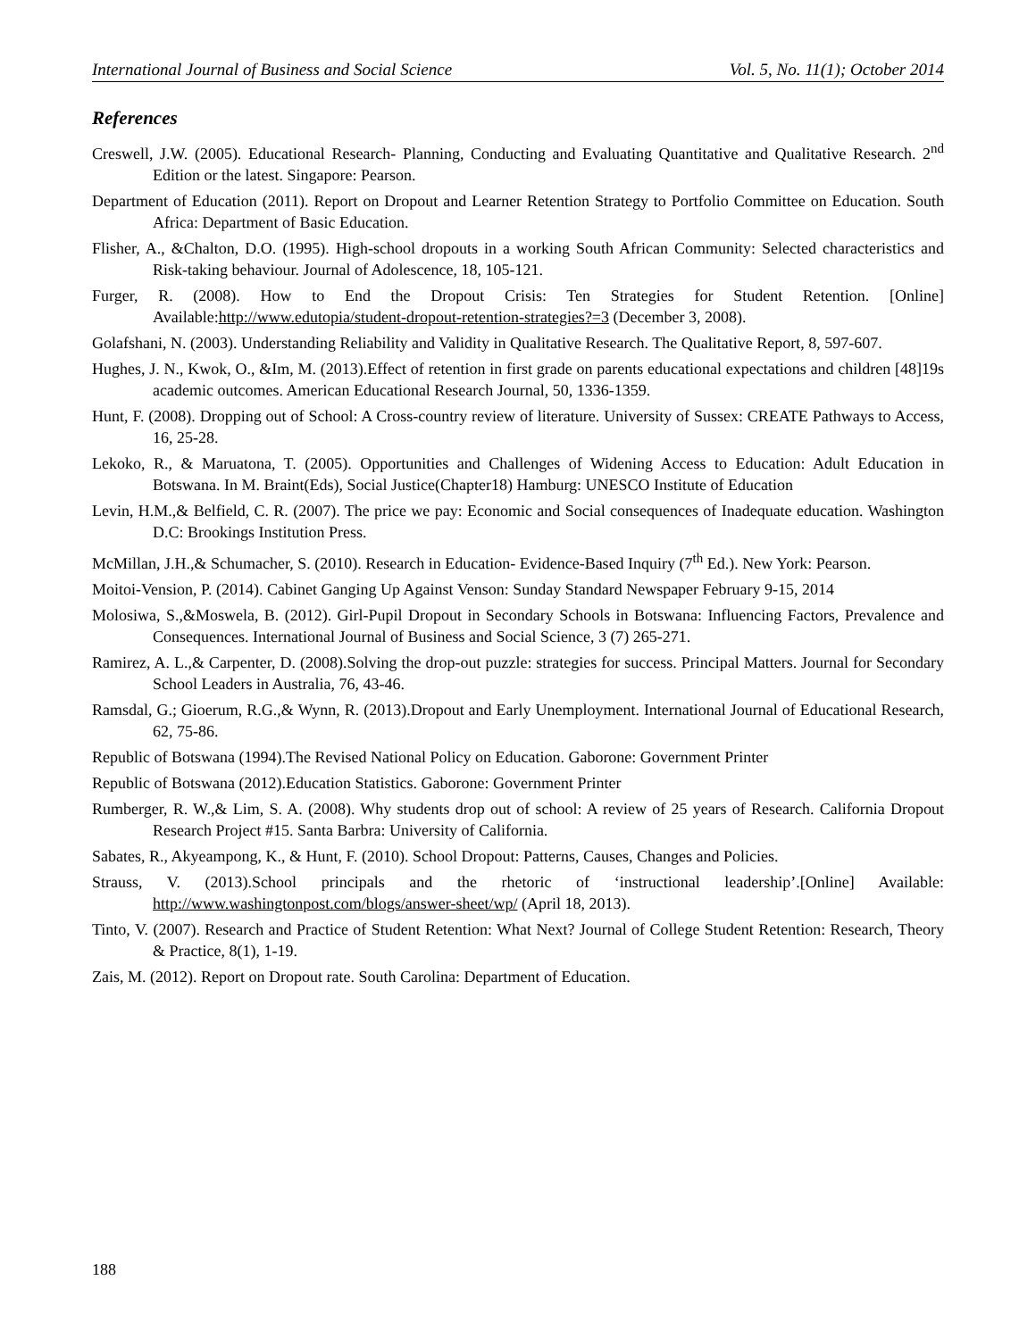International Journal of Business and Social Science Vol. 5, No. 11(1); October 2014
References
Creswell, J.W. (2005). Educational Research- Planning, Conducting and Evaluating Quantitative and Qualitative Research. 2<sup>nd</sup> Edition or the latest. Singapore: Pearson.
Department of Education (2011). Report on Dropout and Learner Retention Strategy to Portfolio Committee on Education. South Africa: Department of Basic Education.
Flisher, A., &Chalton, D.O. (1995). High-school dropouts in a working South African Community: Selected characteristics and Risk-taking behaviour. Journal of Adolescence, 18, 105-121.
Furger, R. (2008). How to End the Dropout Crisis: Ten Strategies for Student Retention. [Online] Available:http://www.edutopia/student-dropout-retention-strategies?=3 (December 3, 2008).
Golafshani, N. (2003). Understanding Reliability and Validity in Qualitative Research. The Qualitative Report, 8, 597-607.
Hughes, J. N., Kwok, O., &Im, M. (2013).Effect of retention in first grade on parents educational expectations and children [48]19s academic outcomes. American Educational Research Journal, 50, 1336-1359.
Hunt, F. (2008). Dropping out of School: A Cross-country review of literature. University of Sussex: CREATE Pathways to Access, 16, 25-28.
Lekoko, R., & Maruatona, T. (2005). Opportunities and Challenges of Widening Access to Education: Adult Education in Botswana. In M. Braint(Eds), Social Justice(Chapter18) Hamburg: UNESCO Institute of Education
Levin, H.M.,& Belfield, C. R. (2007). The price we pay: Economic and Social consequences of Inadequate education. Washington D.C: Brookings Institution Press.
McMillan, J.H.,& Schumacher, S. (2010). Research in Education- Evidence-Based Inquiry (7<sup>th</sup> Ed.). New York: Pearson.
Moitoi-Vension, P. (2014). Cabinet Ganging Up Against Venson: Sunday Standard Newspaper February 9-15, 2014
Molosiwa, S.,&Moswela, B. (2012). Girl-Pupil Dropout in Secondary Schools in Botswana: Influencing Factors, Prevalence and Consequences. International Journal of Business and Social Science, 3 (7) 265-271.
Ramirez, A. L.,& Carpenter, D. (2008).Solving the drop-out puzzle: strategies for success. Principal Matters. Journal for Secondary School Leaders in Australia, 76, 43-46.
Ramsdal, G.; Gioerum, R.G.,& Wynn, R. (2013).Dropout and Early Unemployment. International Journal of Educational Research, 62, 75-86.
Republic of Botswana (1994).The Revised National Policy on Education. Gaborone: Government Printer
Republic of Botswana (2012).Education Statistics. Gaborone: Government Printer
Rumberger, R. W.,& Lim, S. A. (2008). Why students drop out of school: A review of 25 years of Research. California Dropout Research Project #15. Santa Barbra: University of California.
Sabates, R., Akyeampong, K., & Hunt, F. (2010). School Dropout: Patterns, Causes, Changes and Policies.
Strauss, V. (2013).School principals and the rhetoric of ‘instructional leadership’.[Online] Available: http://www.washingtonpost.com/blogs/answer-sheet/wp/ (April 18, 2013).
Tinto, V. (2007). Research and Practice of Student Retention: What Next? Journal of College Student Retention: Research, Theory & Practice, 8(1), 1-19.
Zais, M. (2012). Report on Dropout rate. South Carolina: Department of Education.
188